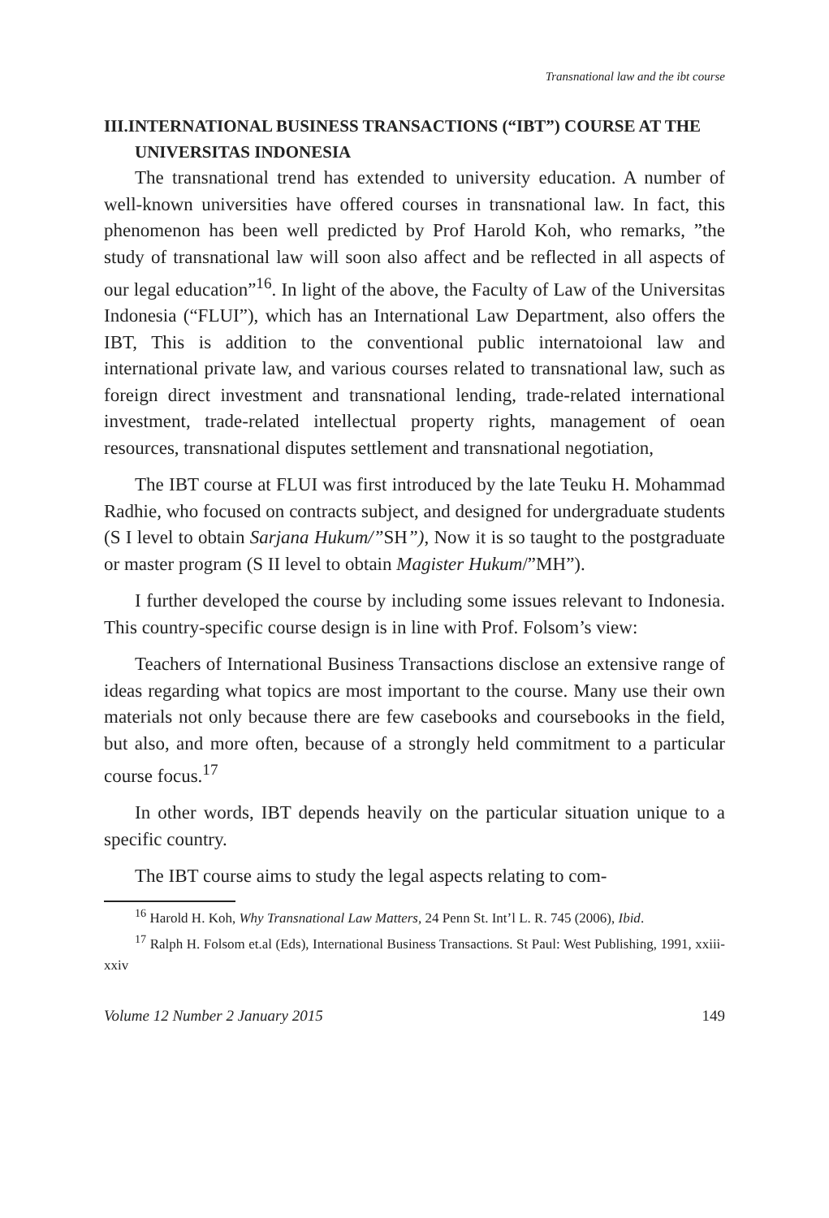Transnational law and the ibt course
III.INTERNATIONAL BUSINESS TRANSACTIONS (“IBT”) COURSE AT THE UNIVERSITAS INDONESIA
The transnational trend has extended to university education. A number of well-known universities have offered courses in transnational law. In fact, this phenomenon has been well predicted by Prof Harold Koh, who remarks, ”the study of transnational law will soon also affect and be reflected in all aspects of our legal education”<sup>16</sup>. In light of the above, the Faculty of Law of the Universitas Indonesia (“FLUI”), which has an International Law Department, also offers the IBT, This is addition to the conventional public internatoional law and international private law, and various courses related to transnational law, such as foreign direct investment and transnational lending, trade-related international investment, trade-related intellectual property rights, management of oean resources, transnational disputes settlement and transnational negotiation,
The IBT course at FLUI was first introduced by the late Teuku H. Mohammad Radhie, who focused on contracts subject, and designed for undergraduate students (S I level to obtain Sarjana Hukum/”SH”), Now it is so taught to the postgraduate or master program (S II level to obtain Magister Hukum/”MH”).
I further developed the course by including some issues relevant to Indonesia. This country-specific course design is in line with Prof. Folsom’s view:
Teachers of International Business Transactions disclose an extensive range of ideas regarding what topics are most important to the course. Many use their own materials not only because there are few casebooks and coursebooks in the field, but also, and more often, because of a strongly held commitment to a particular course focus.<sup>17</sup>
In other words, IBT depends heavily on the particular situation unique to a specific country.
The IBT course aims to study the legal aspects relating to com-
<sup>16</sup> Harold H. Koh, Why Transnational Law Matters, 24 Penn St. Int’l L. R. 745 (2006), Ibid.
<sup>17</sup> Ralph H. Folsom et.al (Eds), International Business Transactions. St Paul: West Publishing, 1991, xxiii-xxiv
Volume 12 Number 2 January 2015 149